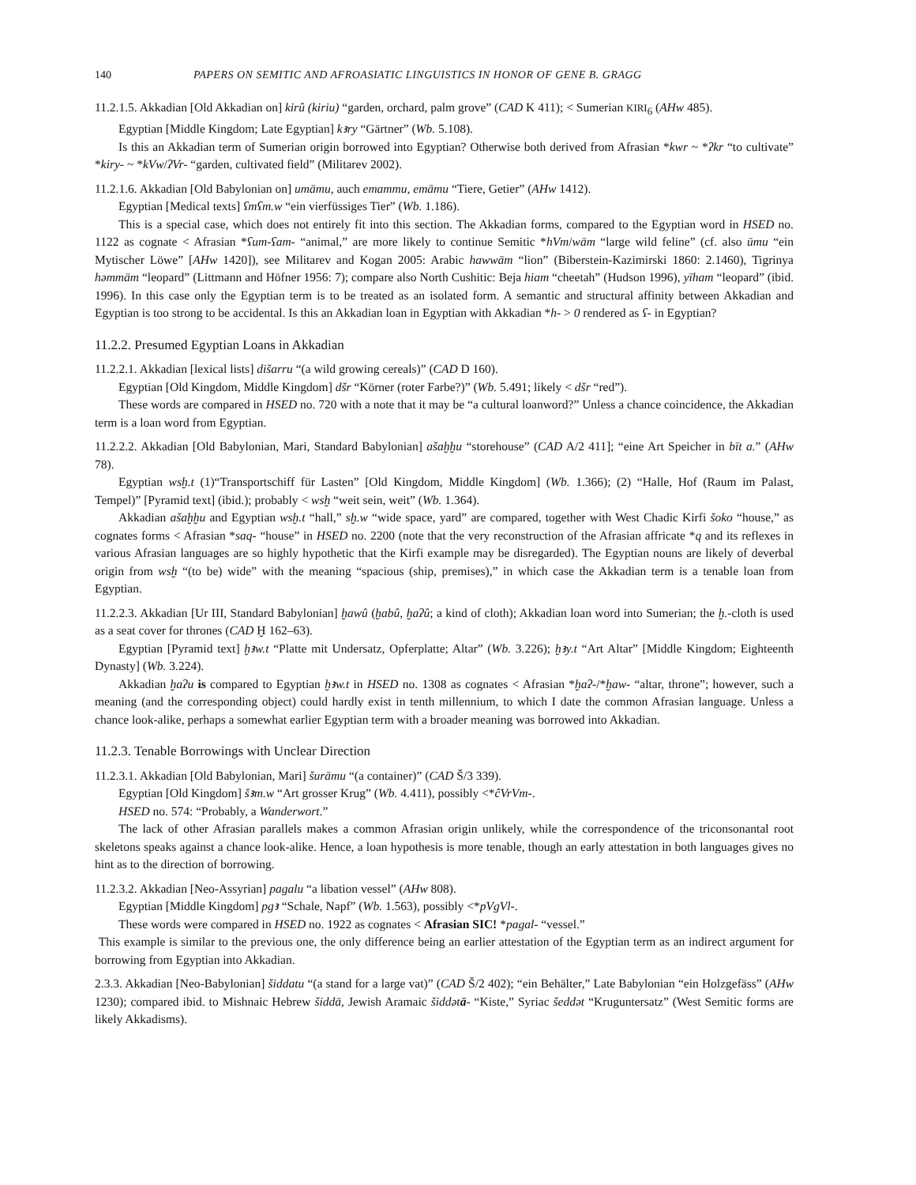140 PAPERS ON SEMITIC AND AFROASIATIC LINGUISTICS IN HONOR OF GENE B. GRAGG
11.2.1.5. Akkadian [Old Akkadian on] kirû (kiriu) “garden, orchard, palm grove” (CAD K 411); < Sumerian KIRI<sub>6</sub> (AHw 485).
Egyptian [Middle Kingdom; Late Egyptian] kꜣry “Gärtner” (Wb. 5.108).
Is this an Akkadian term of Sumerian origin borrowed into Egyptian? Otherwise both derived from Afrasian *kwr ~ *ʔkr “to cultivate” *kiry- ~ *kVw/ʔVr- “garden, cultivated field” (Militarev 2002).
11.2.1.6. Akkadian [Old Babylonian on] umāmu, auch emammu, emāmu “Tiere, Getier” (AHw 1412).
Egyptian [Medical texts] ʕmʕm.w “ein vierfüssiges Tier” (Wb. 1.186).
This is a special case, which does not entirely fit into this section. The Akkadian forms, compared to the Egyptian word in HSED no. 1122 as cognate < Afrasian *ʕum-ʕam- “animal,” are more likely to continue Semitic *hVm/wām “large wild feline” (cf. also ūmu “ein Mytischer Löwe” [AHw 1420]), see Militarev and Kogan 2005: Arabic hawwām “lion” (Biberstein-Kazimirski 1860: 2.1460), Tigrinya həmmäm “leopard” (Littmann and Höfner 1956: 7); compare also North Cushitic: Beja hiam “cheetah” (Hudson 1996), yīham “leopard” (ibid. 1996). In this case only the Egyptian term is to be treated as an isolated form. A semantic and structural affinity between Akkadian and Egyptian is too strong to be accidental. Is this an Akkadian loan in Egyptian with Akkadian *h- > 0 rendered as ʕ- in Egyptian?
11.2.2. Presumed Egyptian Loans in Akkadian
11.2.2.1. Akkadian [lexical lists] dišarru “(a wild growing cereals)” (CAD D 160).
Egyptian [Old Kingdom, Middle Kingdom] dšr “Körner (roter Farbe?)” (Wb. 5.491; likely < dšr “red”).
These words are compared in HSED no. 720 with a note that it may be “a cultural loanword?” Unless a chance coincidence, the Akkadian term is a loan word from Egyptian.
11.2.2.2. Akkadian [Old Babylonian, Mari, Standard Babylonian] ašaḫḫu “storehouse” (CAD A/2 411]; “eine Art Speicher in bīt a.” (AHw 78).
Egyptian wsḫ.t (1)“Transportschiff für Lasten” [Old Kingdom, Middle Kingdom] (Wb. 1.366); (2) “Halle, Hof (Raum im Palast, Tempel)” [Pyramid text] (ibid.); probably < wsḫ “weit sein, weit” (Wb. 1.364).
Akkadian ašaḫḫu and Egyptian wsḫ.t “hall,” sḫ.w “wide space, yard” are compared, together with West Chadic Kirfi šoko “house,” as cognates forms < Afrasian *saq- “house” in HSED no. 2200 (note that the very reconstruction of the Afrasian affricate *q and its reflexes in various Afrasian languages are so highly hypothetic that the Kirfi example may be disregarded). The Egyptian nouns are likely of deverbal origin from wsḫ “(to be) wide” with the meaning “spacious (ship, premises),” in which case the Akkadian term is a tenable loan from Egyptian.
11.2.2.3. Akkadian [Ur III, Standard Babylonian] ḫawû (ḫabû, ḫaʔû; a kind of cloth); Akkadian loan word into Sumerian; the ḫ.-cloth is used as a seat cover for thrones (CAD Ḫ 162–63).
Egyptian [Pyramid text] ḫꜣw.t “Platte mit Undersatz, Opferplatte; Altar” (Wb. 3.226); ḫꜣy.t “Art Altar” [Middle Kingdom; Eighteenth Dynasty] (Wb. 3.224).
Akkadian ḫaʔu is compared to Egyptian ḫꜣw.t in HSED no. 1308 as cognates < Afrasian *ḫaʔ-/*ḫaw- “altar, throne”; however, such a meaning (and the corresponding object) could hardly exist in tenth millennium, to which I date the common Afrasian language. Unless a chance look-alike, perhaps a somewhat earlier Egyptian term with a broader meaning was borrowed into Akkadian.
11.2.3. Tenable Borrowings with Unclear Direction
11.2.3.1. Akkadian [Old Babylonian, Mari] šurāmu “(a container)” (CAD Š/3 339).
Egyptian [Old Kingdom] šꜣm.w “Art grosser Krug” (Wb. 4.411), possibly <*ĉVrVm-.
HSED no. 574: “Probably, a Wanderwort.”
The lack of other Afrasian parallels makes a common Afrasian origin unlikely, while the correspondence of the triconsonantal root skeletons speaks against a chance look-alike. Hence, a loan hypothesis is more tenable, though an early attestation in both languages gives no hint as to the direction of borrowing.
11.2.3.2. Akkadian [Neo-Assyrian] pagalu “a libation vessel” (AHw 808).
Egyptian [Middle Kingdom] pgꜣ “Schale, Napf” (Wb. 1.563), possibly <*pVgVl-.
These words were compared in HSED no. 1922 as cognates < Afrasian SIC! *pagal- “vessel.”
This example is similar to the previous one, the only difference being an earlier attestation of the Egyptian term as an indirect argument for borrowing from Egyptian into Akkadian.
2.3.3. Akkadian [Neo-Babylonian] šiddatu “(a stand for a large vat)” (CAD Š/2 402); “ein Behälter,” Late Babylonian “ein Holzgefäss” (AHw 1230); compared ibid. to Mishnaic Hebrew šiddā, Jewish Aramaic šiddətā- “Kiste,” Syriac šeddət “Kruguntersatz” (West Semitic forms are likely Akkadisms).